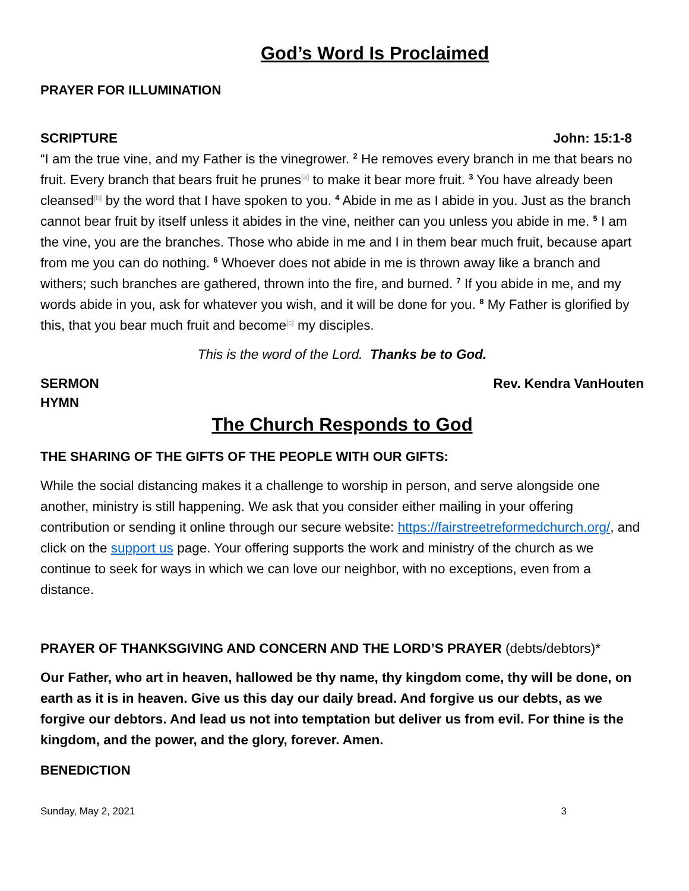God’s Word Is Proclaimed
PRAYER FOR ILLUMINATION
SCRIPTURE John: 15:1-8
“I am the true vine, and my Father is the vinegrower. <sup>2</sup> He removes every branch in me that bears no fruit. Every branch that bears fruit he prunes<sup>[a]</sup> to make it bear more fruit. <sup>3</sup> You have already been cleansed<sup>[b]</sup> by the word that I have spoken to you. <sup>4</sup> Abide in me as I abide in you. Just as the branch cannot bear fruit by itself unless it abides in the vine, neither can you unless you abide in me. <sup>5</sup> I am the vine, you are the branches. Those who abide in me and I in them bear much fruit, because apart from me you can do nothing. <sup>6</sup> Whoever does not abide in me is thrown away like a branch and withers; such branches are gathered, thrown into the fire, and burned. <sup>7</sup> If you abide in me, and my words abide in you, ask for whatever you wish, and it will be done for you. <sup>8</sup> My Father is glorified by this, that you bear much fruit and become<sup>[c]</sup> my disciples.
This is the word of the Lord. Thanks be to God.
SERMON Rev. Kendra VanHouten
HYMN
The Church Responds to God
THE SHARING OF THE GIFTS OF THE PEOPLE WITH OUR GIFTS:
While the social distancing makes it a challenge to worship in person, and serve alongside one another, ministry is still happening. We ask that you consider either mailing in your offering contribution or sending it online through our secure website: https://fairstreetreformedchurch.org/, and click on the support us page. Your offering supports the work and ministry of the church as we continue to seek for ways in which we can love our neighbor, with no exceptions, even from a distance.
PRAYER OF THANKSGIVING AND CONCERN AND THE LORD’S PRAYER (debts/debtors)*
Our Father, who art in heaven, hallowed be thy name, thy kingdom come, thy will be done, on earth as it is in heaven. Give us this day our daily bread. And forgive us our debts, as we forgive our debtors. And lead us not into temptation but deliver us from evil. For thine is the kingdom, and the power, and the glory, forever. Amen.
BENEDICTION
Sunday, May 2, 2021 3